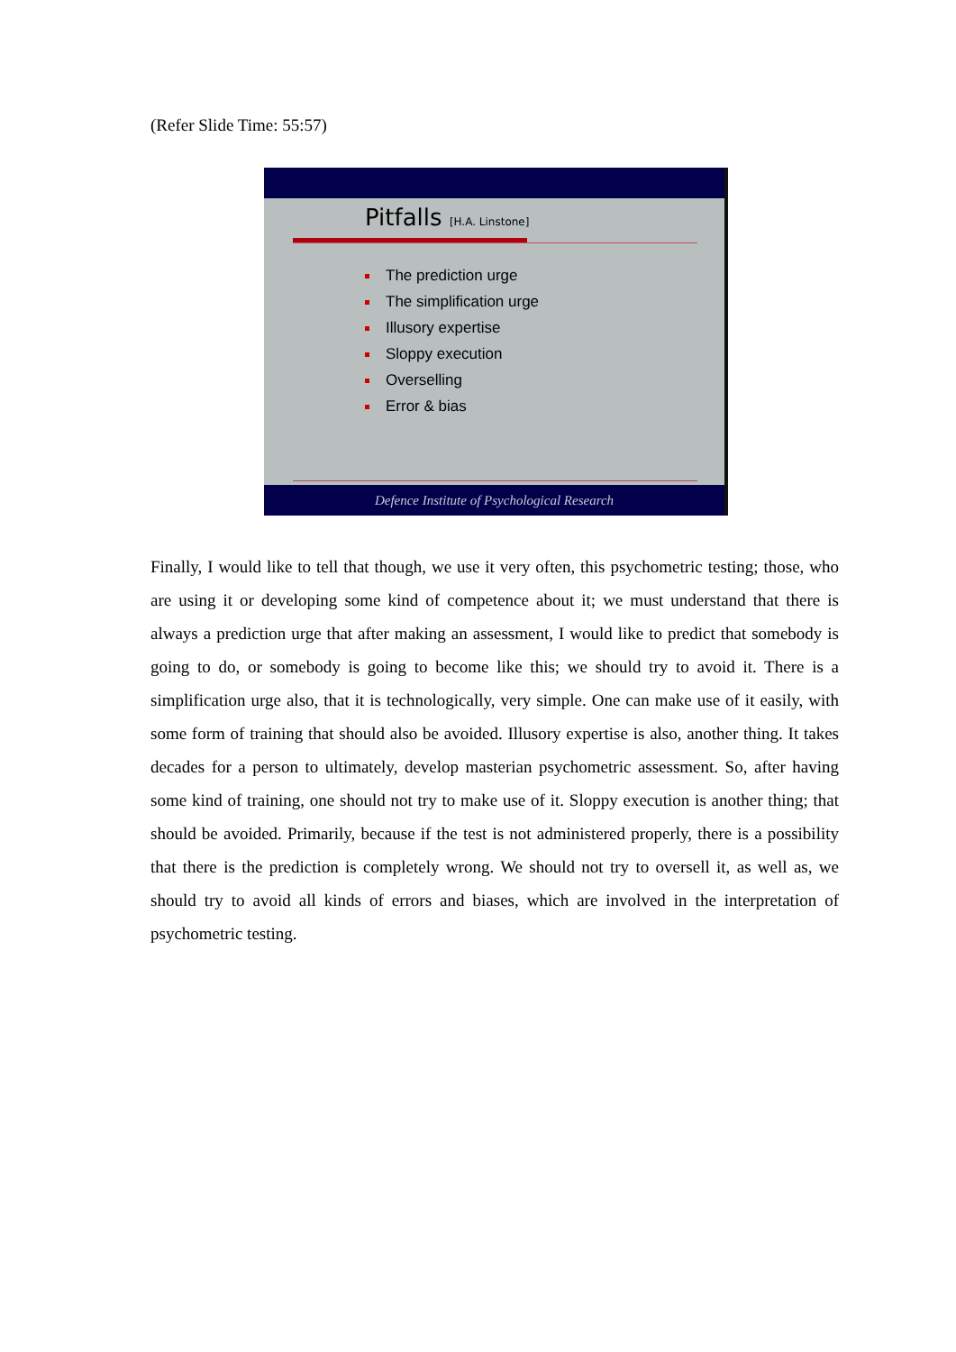(Refer Slide Time: 55:57)
Pitfalls [H.A. Linstone]
The prediction urge
The simplification urge
Illusory expertise
Sloppy execution
Overselling
Error & bias
Defence Institute of Psychological Research
Finally, I would like to tell that though, we use it very often, this psychometric testing; those, who are using it or developing some kind of competence about it; we must understand that there is always a prediction urge that after making an assessment, I would like to predict that somebody is going to do, or somebody is going to become like this; we should try to avoid it. There is a simplification urge also, that it is technologically, very simple. One can make use of it easily, with some form of training that should also be avoided. Illusory expertise is also, another thing. It takes decades for a person to ultimately, develop masterian psychometric assessment. So, after having some kind of training, one should not try to make use of it. Sloppy execution is another thing; that should be avoided. Primarily, because if the test is not administered properly, there is a possibility that there is the prediction is completely wrong. We should not try to oversell it, as well as, we should try to avoid all kinds of errors and biases, which are involved in the interpretation of psychometric testing.